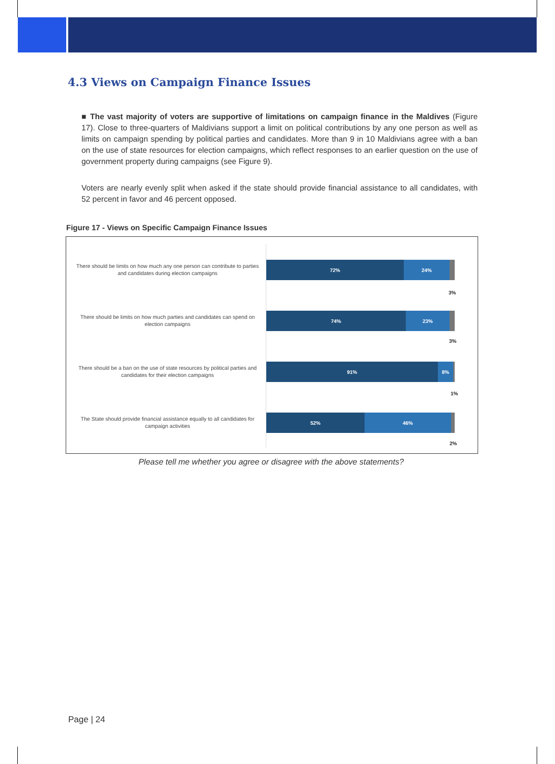4.3 Views on Campaign Finance Issues
■ The vast majority of voters are supportive of limitations on campaign finance in the Maldives (Figure 17). Close to three-quarters of Maldivians support a limit on political contributions by any one person as well as limits on campaign spending by political parties and candidates. More than 9 in 10 Maldivians agree with a ban on the use of state resources for election campaigns, which reflect responses to an earlier question on the use of government property during campaigns (see Figure 9).
Voters are nearly evenly split when asked if the state should provide financial assistance to all candidates, with 52 percent in favor and 46 percent opposed.
Figure 17 - Views on Specific Campaign Finance Issues
There should be limits on how much any one person can contribute to parties and candidates during election campaigns
72% 24%
3%
There should be limits on how much parties and candidates can spend on election campaigns
74% 23%
3%
There should be a ban on the use of state resources by political parties and candidates for their election campaigns
91% 8%
1%
The State should provide financial assistance equally to all candidates for campaign activities
52% 46%
2%
Please tell me whether you agree or disagree with the above statements?
Page | 24